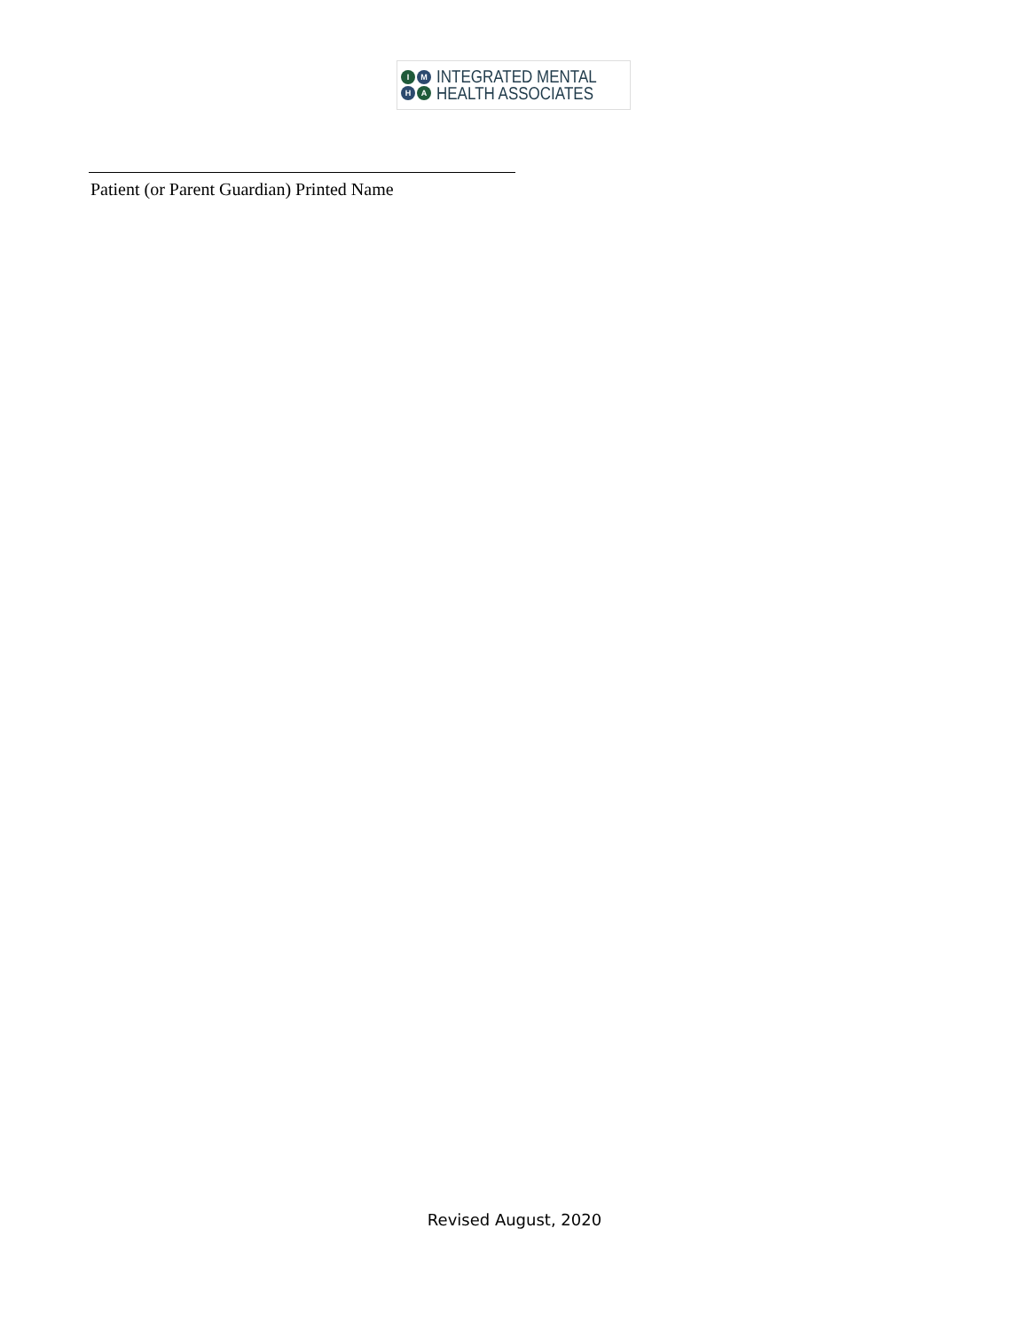I M H A
INTEGRATED MENTAL
HEALTH ASSOCIATES
Patient (or Parent Guardian) Printed Name
Revised August, 2020